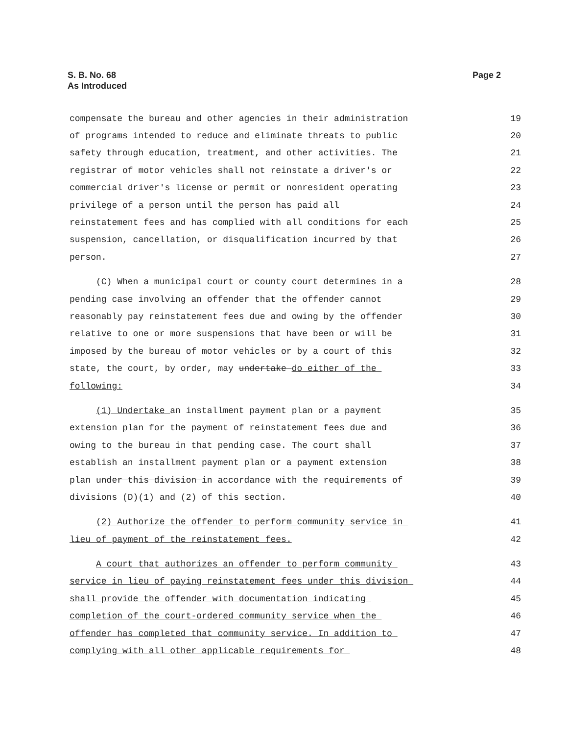S. B. No. 68
As Introduced
Page 2
compensate the bureau and other agencies in their administration 19
of programs intended to reduce and eliminate threats to public 20
safety through education, treatment, and other activities. The 21
registrar of motor vehicles shall not reinstate a driver's or 22
commercial driver's license or permit or nonresident operating 23
privilege of a person until the person has paid all 24
reinstatement fees and has complied with all conditions for each 25
suspension, cancellation, or disqualification incurred by that 26
person. 27
(C) When a municipal court or county court determines in a 28
pending case involving an offender that the offender cannot 29
reasonably pay reinstatement fees due and owing by the offender 30
relative to one or more suspensions that have been or will be 31
imposed by the bureau of motor vehicles or by a court of this 32
state, the court, by order, may undertake do either of the 33
following: 34
(1) Undertake an installment payment plan or a payment 35
extension plan for the payment of reinstatement fees due and 36
owing to the bureau in that pending case. The court shall 37
establish an installment payment plan or a payment extension 38
plan under this division in accordance with the requirements of 39
divisions (D)(1) and (2) of this section. 40
(2) Authorize the offender to perform community service in 41
lieu of payment of the reinstatement fees. 42
A court that authorizes an offender to perform community 43
service in lieu of paying reinstatement fees under this division 44
shall provide the offender with documentation indicating 45
completion of the court-ordered community service when the 46
offender has completed that community service. In addition to 47
complying with all other applicable requirements for 48